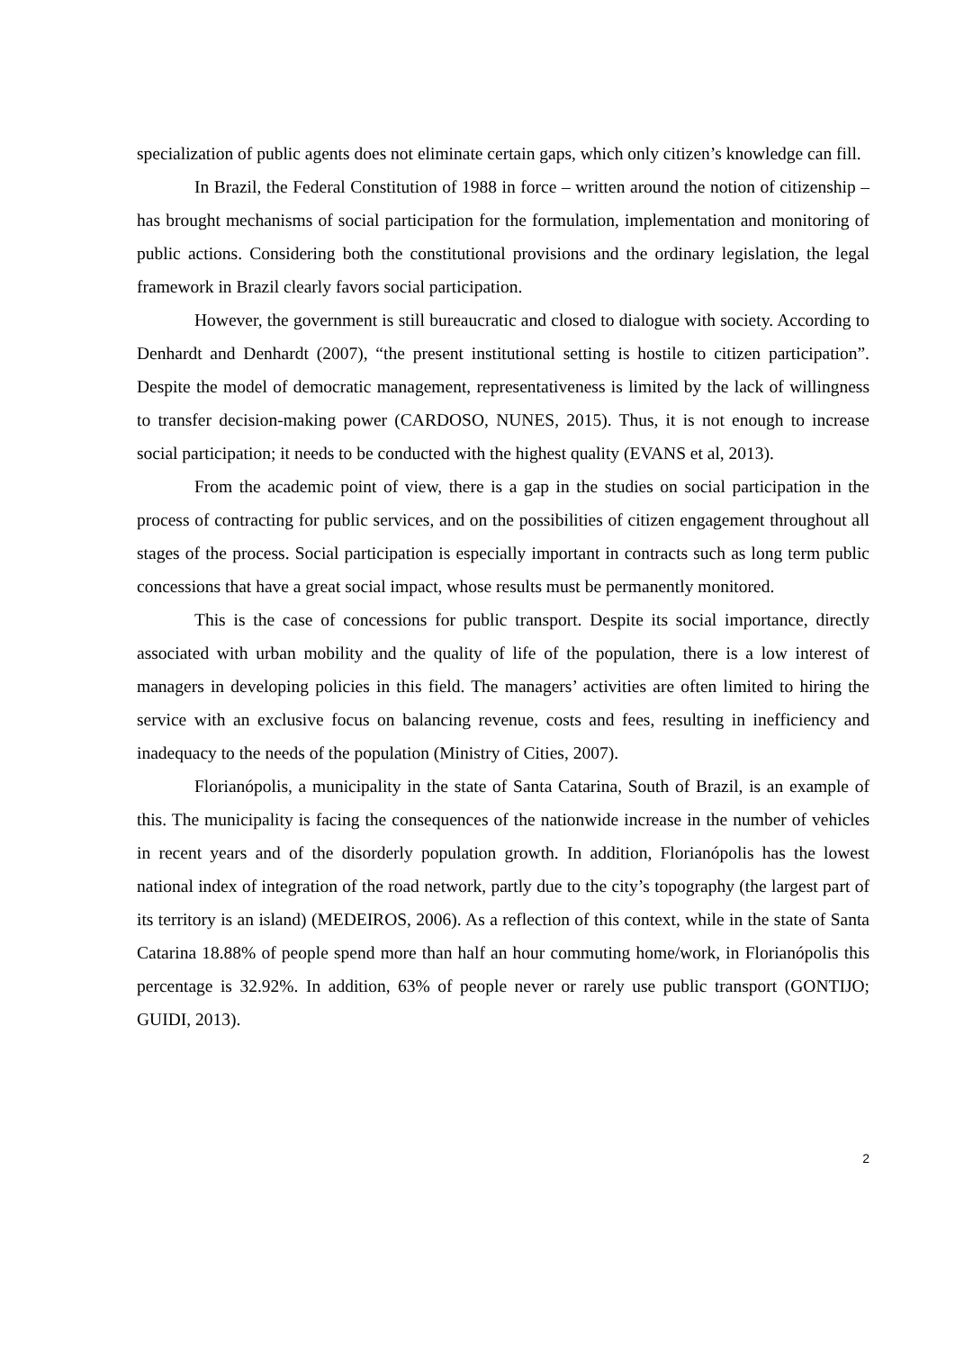specialization of public agents does not eliminate certain gaps, which only citizen’s knowledge can fill.
In Brazil, the Federal Constitution of 1988 in force – written around the notion of citizenship – has brought mechanisms of social participation for the formulation, implementation and monitoring of public actions. Considering both the constitutional provisions and the ordinary legislation, the legal framework in Brazil clearly favors social participation.
However, the government is still bureaucratic and closed to dialogue with society. According to Denhardt and Denhardt (2007), “the present institutional setting is hostile to citizen participation”. Despite the model of democratic management, representativeness is limited by the lack of willingness to transfer decision-making power (CARDOSO, NUNES, 2015). Thus, it is not enough to increase social participation; it needs to be conducted with the highest quality (EVANS et al, 2013).
From the academic point of view, there is a gap in the studies on social participation in the process of contracting for public services, and on the possibilities of citizen engagement throughout all stages of the process. Social participation is especially important in contracts such as long term public concessions that have a great social impact, whose results must be permanently monitored.
This is the case of concessions for public transport. Despite its social importance, directly associated with urban mobility and the quality of life of the population, there is a low interest of managers in developing policies in this field. The managers’ activities are often limited to hiring the service with an exclusive focus on balancing revenue, costs and fees, resulting in inefficiency and inadequacy to the needs of the population (Ministry of Cities, 2007).
Florianópolis, a municipality in the state of Santa Catarina, South of Brazil, is an example of this. The municipality is facing the consequences of the nationwide increase in the number of vehicles in recent years and of the disorderly population growth. In addition, Florianópolis has the lowest national index of integration of the road network, partly due to the city’s topography (the largest part of its territory is an island) (MEDEIROS, 2006). As a reflection of this context, while in the state of Santa Catarina 18.88% of people spend more than half an hour commuting home/work, in Florianópolis this percentage is 32.92%. In addition, 63% of people never or rarely use public transport (GONTIJO; GUIDI, 2013).
2